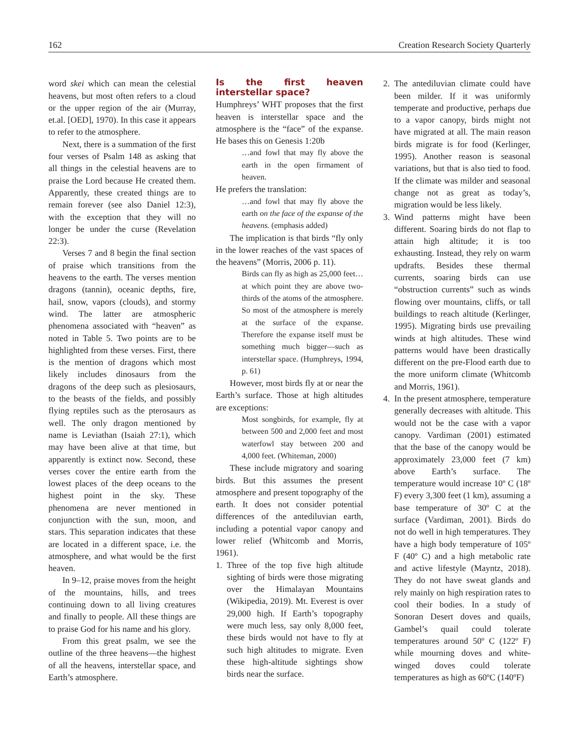162 Creation Research Society Quarterly
word skei which can mean the celestial heavens, but most often refers to a cloud or the upper region of the air (Murray, et.al. [OED], 1970). In this case it appears to refer to the atmosphere.
Next, there is a summation of the first four verses of Psalm 148 as asking that all things in the celestial heavens are to praise the Lord because He created them. Apparently, these created things are to remain forever (see also Daniel 12:3), with the exception that they will no longer be under the curse (Revelation 22:3).
Verses 7 and 8 begin the final section of praise which transitions from the heavens to the earth. The verses mention dragons (tannin), oceanic depths, fire, hail, snow, vapors (clouds), and stormy wind. The latter are atmospheric phenomena associated with “heaven” as noted in Table 5. Two points are to be highlighted from these verses. First, there is the mention of dragons which most likely includes dinosaurs from the dragons of the deep such as plesiosaurs, to the beasts of the fields, and possibly flying reptiles such as the pterosaurs as well. The only dragon mentioned by name is Leviathan (Isaiah 27:1), which may have been alive at that time, but apparently is extinct now. Second, these verses cover the entire earth from the lowest places of the deep oceans to the highest point in the sky. These phenomena are never mentioned in conjunction with the sun, moon, and stars. This separation indicates that these are located in a different space, i.e. the atmosphere, and what would be the first heaven.
In 9–12, praise moves from the height of the mountains, hills, and trees continuing down to all living creatures and finally to people. All these things are to praise God for his name and his glory.
From this great psalm, we see the outline of the three heavens—the highest of all the heavens, interstellar space, and Earth’s atmosphere.
Is the first heaven interstellar space?
Humphreys’ WHT proposes that the first heaven is interstellar space and the atmosphere is the “face” of the expanse. He bases this on Genesis 1:20b
…and fowl that may fly above the earth in the open firmament of heaven.
He prefers the translation:
…and fowl that may fly above the earth on the face of the expanse of the heavens. (emphasis added)
The implication is that birds “fly only in the lower reaches of the vast spaces of the heavens” (Morris, 2006 p. 11).
Birds can fly as high as 25,000 feet…at which point they are above two-thirds of the atoms of the atmosphere. So most of the atmosphere is merely at the surface of the expanse. Therefore the expanse itself must be something much bigger—such as interstellar space. (Humphreys, 1994, p. 61)
However, most birds fly at or near the Earth’s surface. Those at high altitudes are exceptions:
Most songbirds, for example, fly at between 500 and 2,000 feet and most waterfowl stay between 200 and 4,000 feet. (Whiteman, 2000)
These include migratory and soaring birds. But this assumes the present atmosphere and present topography of the earth. It does not consider potential differences of the antediluvian earth, including a potential vapor canopy and lower relief (Whitcomb and Morris, 1961).
1. Three of the top five high altitude sighting of birds were those migrating over the Himalayan Mountains (Wikipedia, 2019). Mt. Everest is over 29,000 high. If Earth’s topography were much less, say only 8,000 feet, these birds would not have to fly at such high altitudes to migrate. Even these high-altitude sightings show birds near the surface.
2. The antediluvian climate could have been milder. If it was uniformly temperate and productive, perhaps due to a vapor canopy, birds might not have migrated at all. The main reason birds migrate is for food (Kerlinger, 1995). Another reason is seasonal variations, but that is also tied to food. If the climate was milder and seasonal change not as great as today’s, migration would be less likely.
3. Wind patterns might have been different. Soaring birds do not flap to attain high altitude; it is too exhausting. Instead, they rely on warm updrafts. Besides these thermal currents, soaring birds can use “obstruction currents” such as winds flowing over mountains, cliffs, or tall buildings to reach altitude (Kerlinger, 1995). Migrating birds use prevailing winds at high altitudes. These wind patterns would have been drastically different on the pre-Flood earth due to the more uniform climate (Whitcomb and Morris, 1961).
4. In the present atmosphere, temperature generally decreases with altitude. This would not be the case with a vapor canopy. Vardiman (2001) estimated that the base of the canopy would be approximately 23,000 feet (7 km) above Earth’s surface. The temperature would increase 10º C (18º F) every 3,300 feet (1 km), assuming a base temperature of 30º C at the surface (Vardiman, 2001). Birds do not do well in high temperatures. They have a high body temperature of 105º F (40º C) and a high metabolic rate and active lifestyle (Mayntz, 2018). They do not have sweat glands and rely mainly on high respiration rates to cool their bodies. In a study of Sonoran Desert doves and quails, Gambel’s quail could tolerate temperatures around 50º C (122º F) while mourning doves and white-winged doves could tolerate temperatures as high as 60ºC (140ºF)